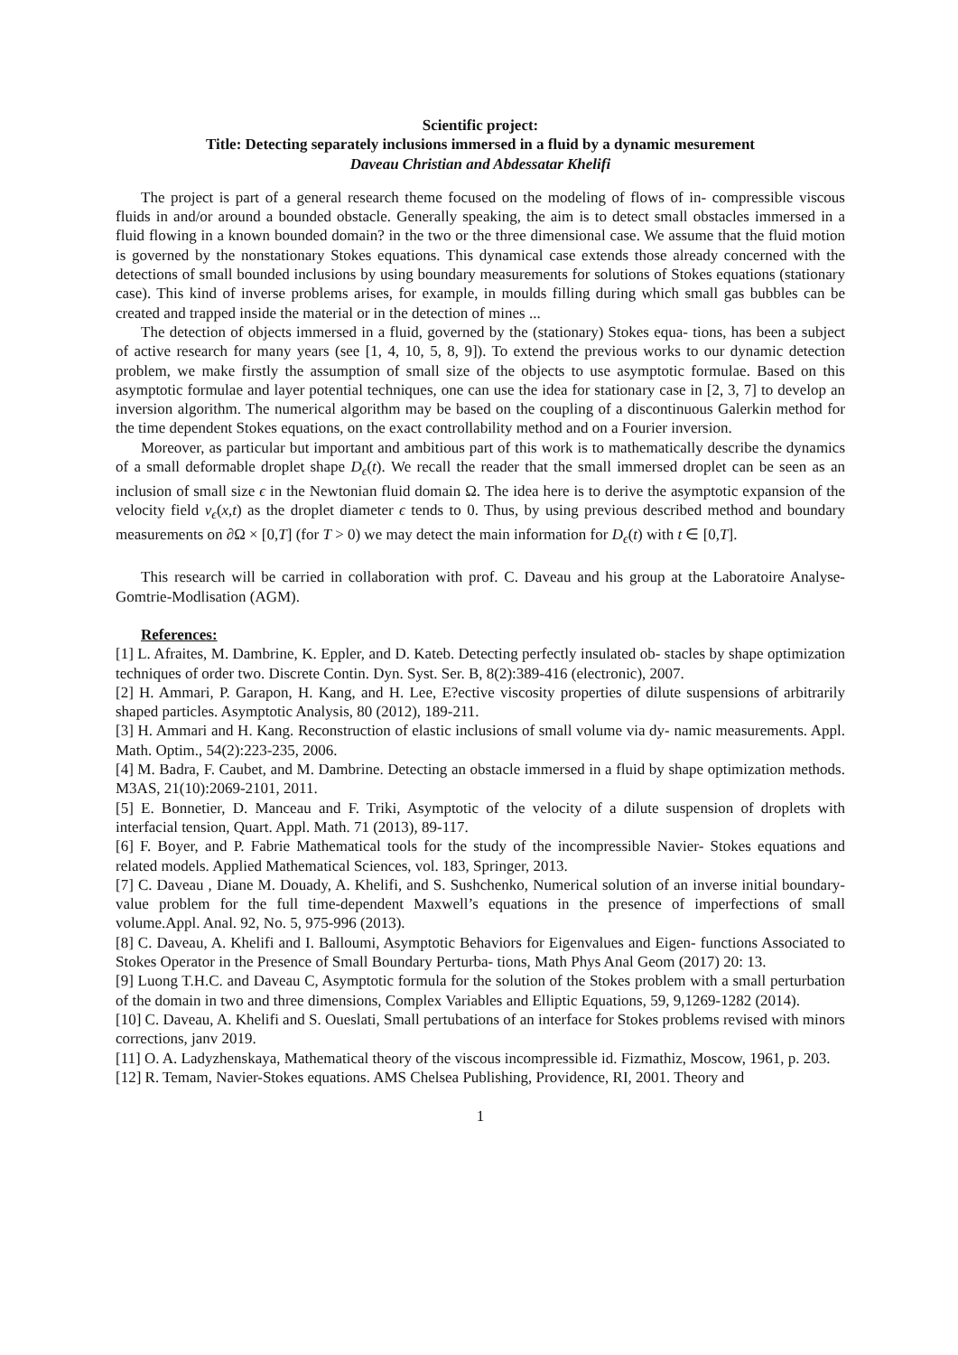Scientific project:
Title: Detecting separately inclusions immersed in a fluid by a dynamic mesurement
Daveau Christian and Abdessatar Khelifi
The project is part of a general research theme focused on the modeling of flows of in- compressible viscous fluids in and/or around a bounded obstacle. Generally speaking, the aim is to detect small obstacles immersed in a fluid flowing in a known bounded domain? in the two or the three dimensional case. We assume that the fluid motion is governed by the nonstationary Stokes equations. This dynamical case extends those already concerned with the detections of small bounded inclusions by using boundary measurements for solutions of Stokes equations (stationary case). This kind of inverse problems arises, for example, in moulds filling during which small gas bubbles can be created and trapped inside the material or in the detection of mines ...
The detection of objects immersed in a fluid, governed by the (stationary) Stokes equa- tions, has been a subject of active research for many years (see [1, 4, 10, 5, 8, 9]). To extend the previous works to our dynamic detection problem, we make firstly the assumption of small size of the objects to use asymptotic formulae. Based on this asymptotic formulae and layer potential techniques, one can use the idea for stationary case in [2, 3, 7] to develop an inversion algorithm. The numerical algorithm may be based on the coupling of a discontinuous Galerkin method for the time dependent Stokes equations, on the exact controllability method and on a Fourier inversion.
Moreover, as particular but important and ambitious part of this work is to mathematically describe the dynamics of a small deformable droplet shape D<sub>ϵ</sub>(t). We recall the reader that the small immersed droplet can be seen as an inclusion of small size ϵ in the Newtonian fluid domain Ω. The idea here is to derive the asymptotic expansion of the velocity field v<sub>ϵ</sub>(x,t) as the droplet diameter ϵ tends to 0. Thus, by using previous described method and boundary measurements on ∂Ω × [0,T] (for T > 0) we may detect the main information for D<sub>ϵ</sub>(t) with t ∈ [0,T].
This research will be carried in collaboration with prof. C. Daveau and his group at the Laboratoire Analyse-Gomtrie-Modlisation (AGM).
References:
[1] L. Afraites, M. Dambrine, K. Eppler, and D. Kateb. Detecting perfectly insulated ob- stacles by shape optimization techniques of order two. Discrete Contin. Dyn. Syst. Ser. B, 8(2):389-416 (electronic), 2007.
[2] H. Ammari, P. Garapon, H. Kang, and H. Lee, E?ective viscosity properties of dilute suspensions of arbitrarily shaped particles. Asymptotic Analysis, 80 (2012), 189-211.
[3] H. Ammari and H. Kang. Reconstruction of elastic inclusions of small volume via dy- namic measurements. Appl. Math. Optim., 54(2):223-235, 2006.
[4] M. Badra, F. Caubet, and M. Dambrine. Detecting an obstacle immersed in a fluid by shape optimization methods. M3AS, 21(10):2069-2101, 2011.
[5] E. Bonnetier, D. Manceau and F. Triki, Asymptotic of the velocity of a dilute suspension of droplets with interfacial tension, Quart. Appl. Math. 71 (2013), 89-117.
[6] F. Boyer, and P. Fabrie Mathematical tools for the study of the incompressible Navier- Stokes equations and related models. Applied Mathematical Sciences, vol. 183, Springer, 2013.
[7] C. Daveau , Diane M. Douady, A. Khelifi, and S. Sushchenko, Numerical solution of an inverse initial boundary-value problem for the full time-dependent Maxwell’s equations in the presence of imperfections of small volume.Appl. Anal. 92, No. 5, 975-996 (2013).
[8] C. Daveau, A. Khelifi and I. Balloumi, Asymptotic Behaviors for Eigenvalues and Eigen- functions Associated to Stokes Operator in the Presence of Small Boundary Perturba- tions, Math Phys Anal Geom (2017) 20: 13.
[9] Luong T.H.C. and Daveau C, Asymptotic formula for the solution of the Stokes problem with a small perturbation of the domain in two and three dimensions, Complex Variables and Elliptic Equations, 59, 9,1269-1282 (2014).
[10] C. Daveau, A. Khelifi and S. Oueslati, Small pertubations of an interface for Stokes problems revised with minors corrections, janv 2019.
[11] O. A. Ladyzhenskaya, Mathematical theory of the viscous incompressible id. Fizmathiz, Moscow, 1961, p. 203.
[12] R. Temam, Navier-Stokes equations. AMS Chelsea Publishing, Providence, RI, 2001. Theory and
1